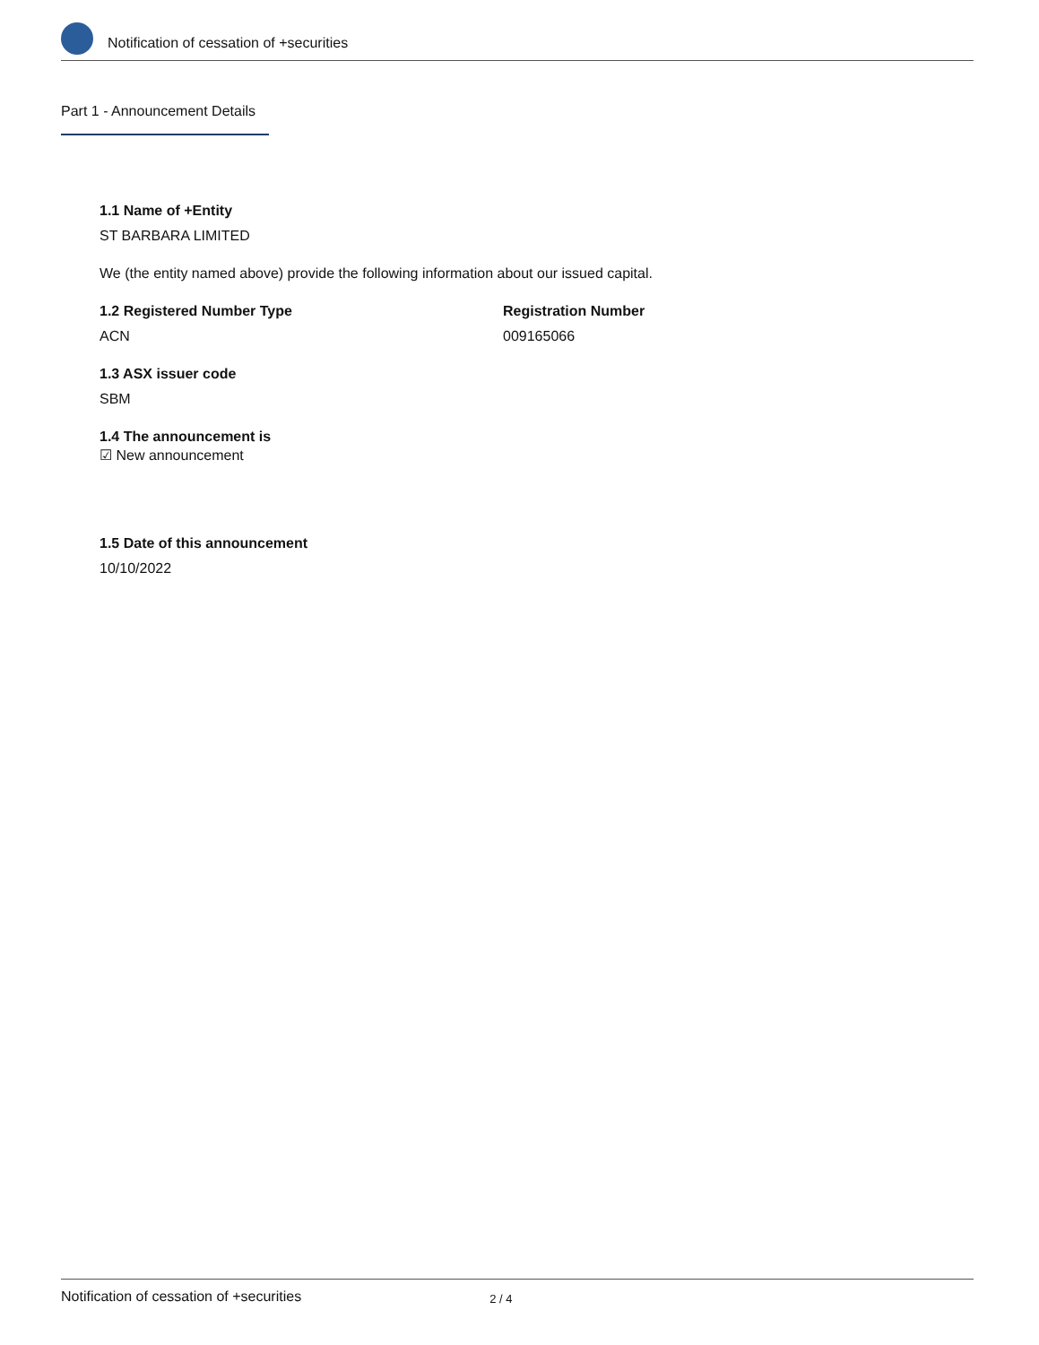Notification of cessation of +securities
Part 1 - Announcement Details
1.1 Name of +Entity
ST BARBARA LIMITED
We (the entity named above) provide the following information about our issued capital.
1.2 Registered Number Type
ACN
Registration Number
009165066
1.3 ASX issuer code
SBM
1.4 The announcement is
☑ New announcement
1.5 Date of this announcement
10/10/2022
Notification of cessation of +securities 2 / 4